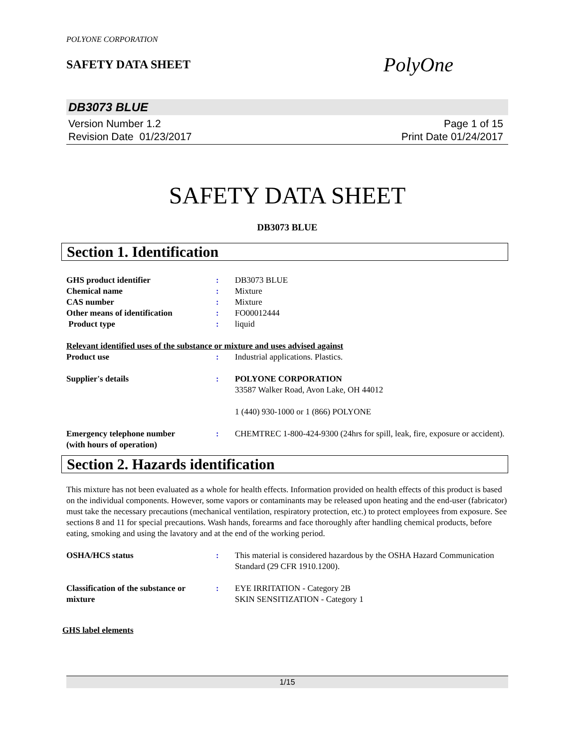POLYONE CORPORATION
SAFETY DATA SHEET
PolyOne
DB3073 BLUE
Version Number 1.2
Revision Date 01/23/2017
Page 1 of 15
Print Date 01/24/2017
SAFETY DATA SHEET
DB3073 BLUE
Section 1. Identification
GHS product identifier : DB3073 BLUE
Chemical name : Mixture
CAS number : Mixture
Other means of identification : FO00012444
Product type : liquid
Relevant identified uses of the substance or mixture and uses advised against
Product use : Industrial applications. Plastics.
Supplier's details : POLYONE CORPORATION
33587 Walker Road, Avon Lake, OH 44012
1 (440) 930-1000 or 1 (866) POLYONE
Emergency telephone number
(with hours of operation)
: CHEMTREC 1-800-424-9300 (24hrs for spill, leak, fire, exposure or accident).
Section 2. Hazards identification
This mixture has not been evaluated as a whole for health effects. Information provided on health effects of this product is based on the individual components. However, some vapors or contaminants may be released upon heating and the end-user (fabricator) must take the necessary precautions (mechanical ventilation, respiratory protection, etc.) to protect employees from exposure. See sections 8 and 11 for special precautions. Wash hands, forearms and face thoroughly after handling chemical products, before eating, smoking and using the lavatory and at the end of the working period.
OSHA/HCS status : This material is considered hazardous by the OSHA Hazard Communication Standard (29 CFR 1910.1200).
Classification of the substance or mixture
: EYE IRRITATION - Category 2B
SKIN SENSITIZATION - Category 1
GHS label elements
1/15